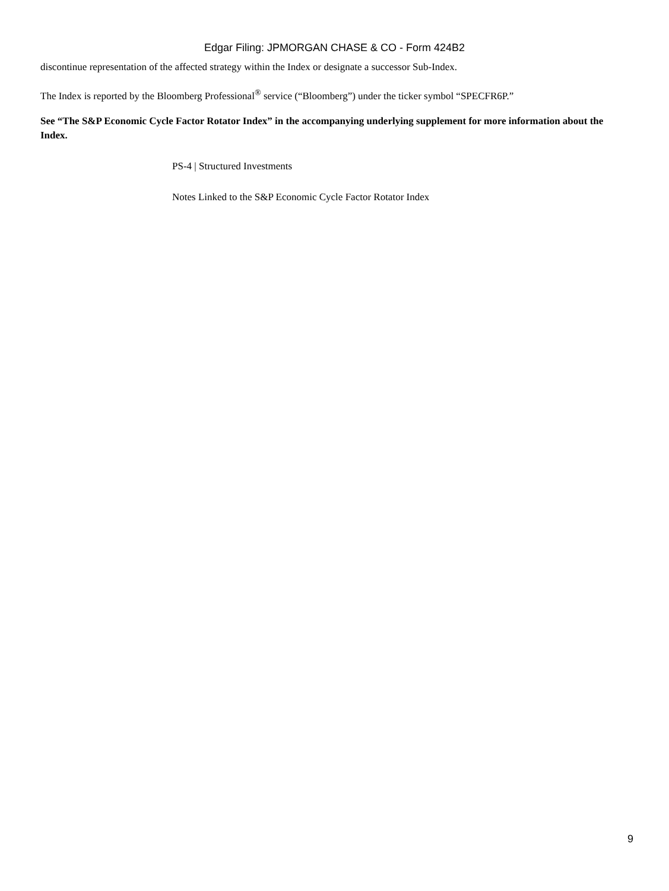Edgar Filing: JPMORGAN CHASE & CO - Form 424B2
discontinue representation of the affected strategy within the Index or designate a successor Sub-Index.
The Index is reported by the Bloomberg Professional<sup>®</sup> service (“Bloomberg”) under the ticker symbol “SPECFR6P.”
See “The S&P Economic Cycle Factor Rotator Index” in the accompanying underlying supplement for more information about the Index.
PS-4 | Structured Investments
Notes Linked to the S&P Economic Cycle Factor Rotator Index
9